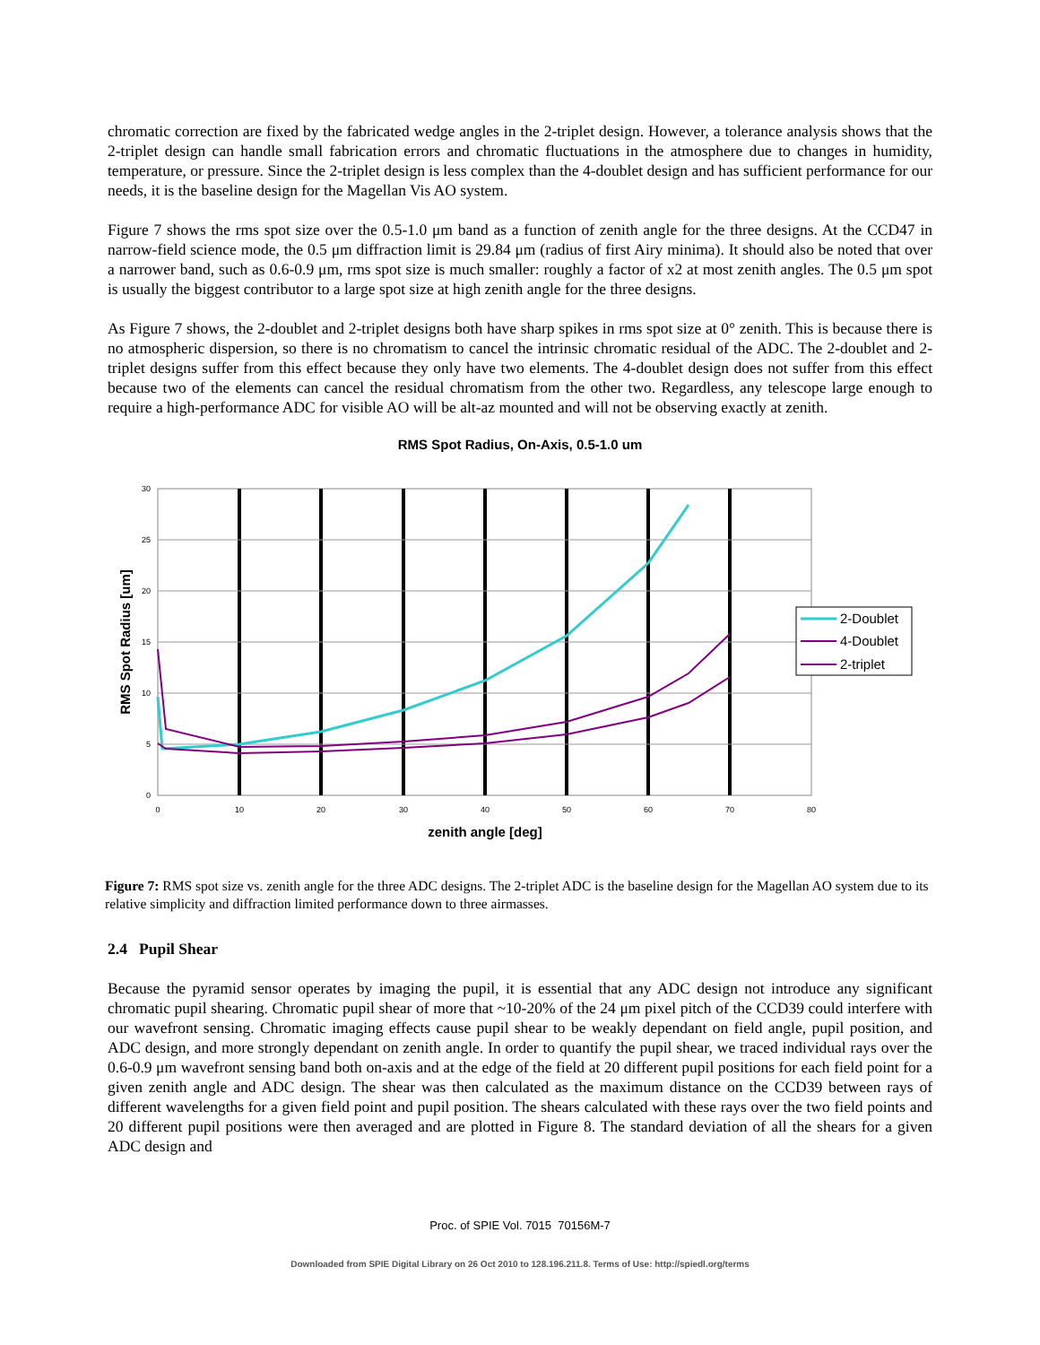chromatic correction are fixed by the fabricated wedge angles in the 2-triplet design. However, a tolerance analysis shows that the 2-triplet design can handle small fabrication errors and chromatic fluctuations in the atmosphere due to changes in humidity, temperature, or pressure. Since the 2-triplet design is less complex than the 4-doublet design and has sufficient performance for our needs, it is the baseline design for the Magellan Vis AO system.
Figure 7 shows the rms spot size over the 0.5-1.0 μm band as a function of zenith angle for the three designs. At the CCD47 in narrow-field science mode, the 0.5 μm diffraction limit is 29.84 μm (radius of first Airy minima). It should also be noted that over a narrower band, such as 0.6-0.9 μm, rms spot size is much smaller: roughly a factor of x2 at most zenith angles. The 0.5 μm spot is usually the biggest contributor to a large spot size at high zenith angle for the three designs.
As Figure 7 shows, the 2-doublet and 2-triplet designs both have sharp spikes in rms spot size at 0° zenith. This is because there is no atmospheric dispersion, so there is no chromatism to cancel the intrinsic chromatic residual of the ADC. The 2-doublet and 2-triplet designs suffer from this effect because they only have two elements. The 4-doublet design does not suffer from this effect because two of the elements can cancel the residual chromatism from the other two. Regardless, any telescope large enough to require a high-performance ADC for visible AO will be alt-az mounted and will not be observing exactly at zenith.
RMS Spot Radius, On-Axis, 0.5-1.0 um
0
5
10
15
20
25
30
0
10
20
30
40
50
60
70
80
zenith angle [deg]
RMS Spot Radius [um]
2-Doublet
4-Doublet
2-triplet
Figure 7: RMS spot size vs. zenith angle for the three ADC designs. The 2-triplet ADC is the baseline design for the Magellan AO system due to its relative simplicity and diffraction limited performance down to three airmasses.
2.4 Pupil Shear
Because the pyramid sensor operates by imaging the pupil, it is essential that any ADC design not introduce any significant chromatic pupil shearing. Chromatic pupil shear of more that ~10-20% of the 24 μm pixel pitch of the CCD39 could interfere with our wavefront sensing. Chromatic imaging effects cause pupil shear to be weakly dependant on field angle, pupil position, and ADC design, and more strongly dependant on zenith angle. In order to quantify the pupil shear, we traced individual rays over the 0.6-0.9 μm wavefront sensing band both on-axis and at the edge of the field at 20 different pupil positions for each field point for a given zenith angle and ADC design. The shear was then calculated as the maximum distance on the CCD39 between rays of different wavelengths for a given field point and pupil position. The shears calculated with these rays over the two field points and 20 different pupil positions were then averaged and are plotted in Figure 8. The standard deviation of all the shears for a given ADC design and
Proc. of SPIE Vol. 7015 70156M-7
Downloaded from SPIE Digital Library on 26 Oct 2010 to 128.196.211.8. Terms of Use: http://spiedl.org/terms